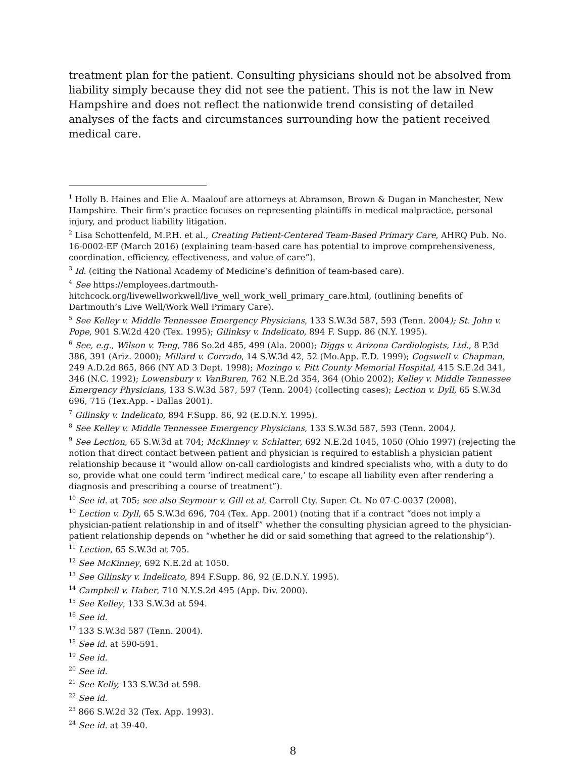treatment plan for the patient. Consulting physicians should not be absolved from liability simply because they did not see the patient. This is not the law in New Hampshire and does not reflect the nationwide trend consisting of detailed analyses of the facts and circumstances surrounding how the patient received medical care.
<sup>1</sup> Holly B. Haines and Elie A. Maalouf are attorneys at Abramson, Brown & Dugan in Manchester, New Hampshire. Their firm’s practice focuses on representing plaintiffs in medical malpractice, personal injury, and product liability litigation.
<sup>2</sup> Lisa Schottenfeld, M.P.H. et al., Creating Patient-Centered Team-Based Primary Care, AHRQ Pub. No. 16-0002-EF (March 2016) (explaining team-based care has potential to improve comprehensiveness, coordination, efficiency, effectiveness, and value of care”).
<sup>3</sup> Id. (citing the National Academy of Medicine’s definition of team-based care).
<sup>4</sup> See https://employees.dartmouth-hitchcock.org/livewellworkwell/live_well_work_well_primary_care.html, (outlining benefits of Dartmouth’s Live Well/Work Well Primary Care).
<sup>5</sup> See Kelley v. Middle Tennessee Emergency Physicians, 133 S.W.3d 587, 593 (Tenn. 2004); St. John v. Pope, 901 S.W.2d 420 (Tex. 1995); Gilinksy v. Indelicato, 894 F. Supp. 86 (N.Y. 1995).
<sup>6</sup> See, e.g., Wilson v. Teng, 786 So.2d 485, 499 (Ala. 2000); Diggs v. Arizona Cardiologists, Ltd., 8 P.3d 386, 391 (Ariz. 2000); Millard v. Corrado, 14 S.W.3d 42, 52 (Mo.App. E.D. 1999); Cogswell v. Chapman, 249 A.D.2d 865, 866 (NY AD 3 Dept. 1998); Mozingo v. Pitt County Memorial Hospital, 415 S.E.2d 341, 346 (N.C. 1992); Lowensbury v. VanBuren, 762 N.E.2d 354, 364 (Ohio 2002); Kelley v. Middle Tennessee Emergency Physicians, 133 S.W.3d 587, 597 (Tenn. 2004) (collecting cases); Lection v. Dyll, 65 S.W.3d 696, 715 (Tex.App. - Dallas 2001).
<sup>7</sup> Gilinsky v. Indelicato, 894 F.Supp. 86, 92 (E.D.N.Y. 1995).
<sup>8</sup> See Kelley v. Middle Tennessee Emergency Physicians, 133 S.W.3d 587, 593 (Tenn. 2004).
<sup>9</sup> See Lection, 65 S.W.3d at 704; McKinney v. Schlatter, 692 N.E.2d 1045, 1050 (Ohio 1997) (rejecting the notion that direct contact between patient and physician is required to establish a physician patient relationship because it “would allow on-call cardiologists and kindred specialists who, with a duty to do so, provide what one could term ‘indirect medical care,’ to escape all liability even after rendering a diagnosis and prescribing a course of treatment”).
<sup>10</sup> See id. at 705; see also Seymour v. Gill et al, Carroll Cty. Super. Ct. No 07-C-0037 (2008).
<sup>10</sup> Lection v. Dyll, 65 S.W.3d 696, 704 (Tex. App. 2001) (noting that if a contract “does not imply a physician-patient relationship in and of itself” whether the consulting physician agreed to the physician-patient relationship depends on “whether he did or said something that agreed to the relationship”).
<sup>11</sup> Lection, 65 S.W.3d at 705.
<sup>12</sup> See McKinney, 692 N.E.2d at 1050.
<sup>13</sup> See Gilinsky v. Indelicato, 894 F.Supp. 86, 92 (E.D.N.Y. 1995).
<sup>14</sup> Campbell v. Haber, 710 N.Y.S.2d 495 (App. Div. 2000).
<sup>15</sup> See Kelley, 133 S.W.3d at 594.
<sup>16</sup> See id.
<sup>17</sup> 133 S.W.3d 587 (Tenn. 2004).
<sup>18</sup> See id. at 590-591.
<sup>19</sup> See id.
<sup>20</sup> See id.
<sup>21</sup> See Kelly, 133 S.W.3d at 598.
<sup>22</sup> See id.
<sup>23</sup> 866 S.W.2d 32 (Tex. App. 1993).
<sup>24</sup> See id. at 39-40.
8